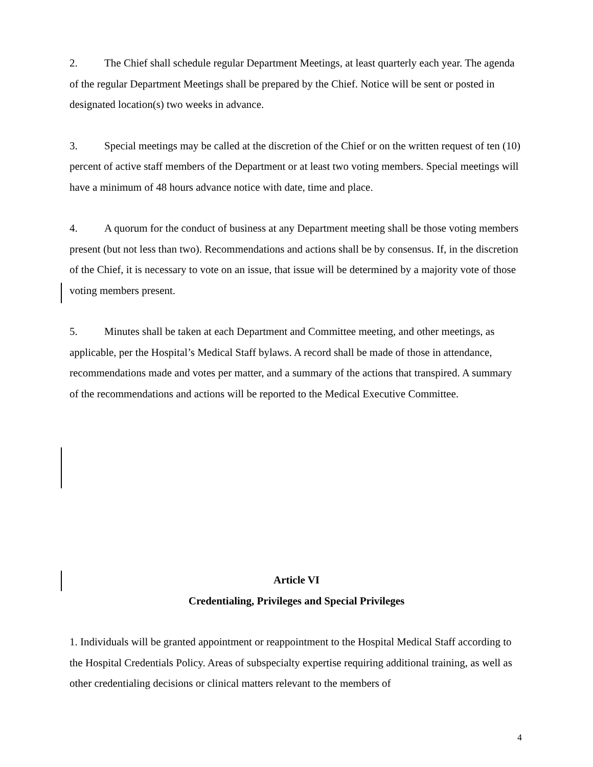2. The Chief shall schedule regular Department Meetings, at least quarterly each year. The agenda of the regular Department Meetings shall be prepared by the Chief. Notice will be sent or posted in designated location(s) two weeks in advance.
3. Special meetings may be called at the discretion of the Chief or on the written request of ten (10) percent of active staff members of the Department or at least two voting members. Special meetings will have a minimum of 48 hours advance notice with date, time and place.
4. A quorum for the conduct of business at any Department meeting shall be those voting members present (but not less than two). Recommendations and actions shall be by consensus. If, in the discretion of the Chief, it is necessary to vote on an issue, that issue will be determined by a majority vote of those voting members present.
5. Minutes shall be taken at each Department and Committee meeting, and other meetings, as applicable, per the Hospital’s Medical Staff bylaws. A record shall be made of those in attendance, recommendations made and votes per matter, and a summary of the actions that transpired. A summary of the recommendations and actions will be reported to the Medical Executive Committee.
Article VI
Credentialing, Privileges and Special Privileges
1. Individuals will be granted appointment or reappointment to the Hospital Medical Staff according to the Hospital Credentials Policy. Areas of subspecialty expertise requiring additional training, as well as other credentialing decisions or clinical matters relevant to the members of
4